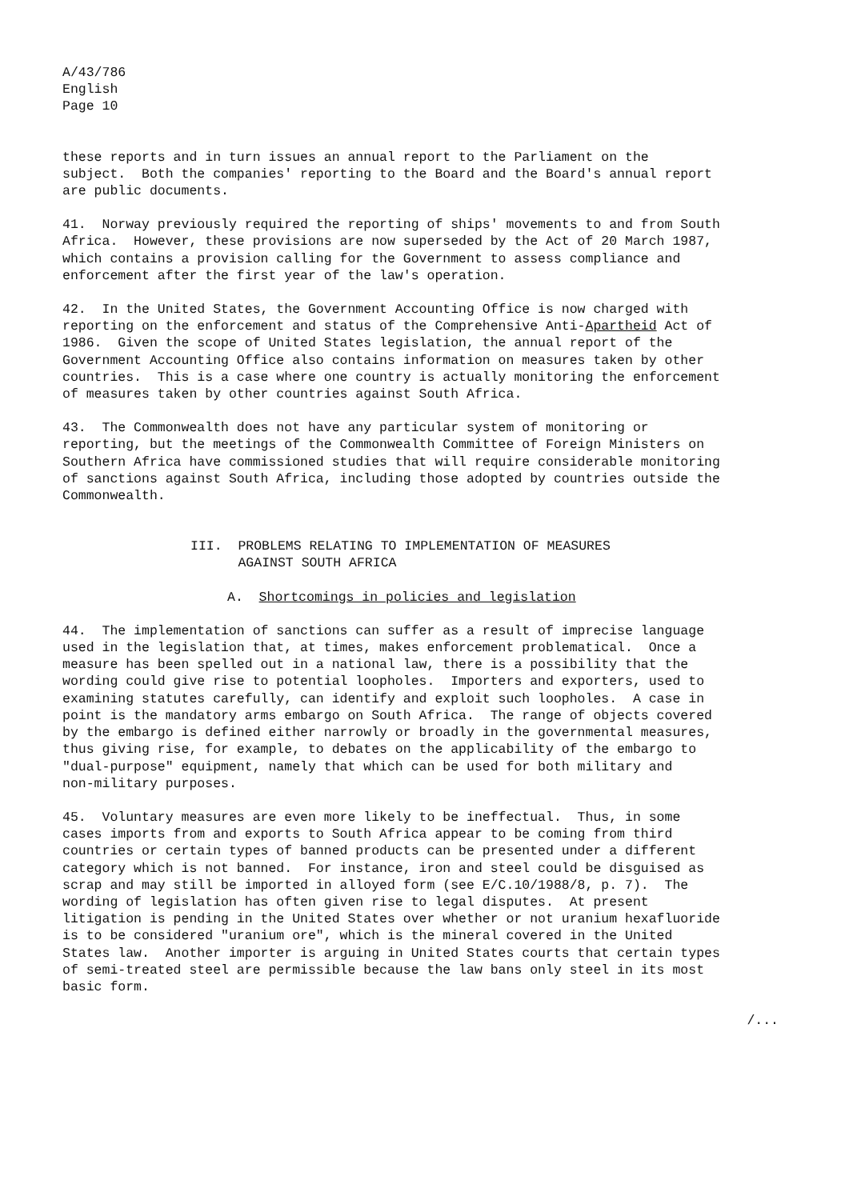A/43/786 English Page 10
these reports and in turn issues an annual report to the Parliament on the subject. Both the companies' reporting to the Board and the Board's annual report are public documents.
41. Norway previously required the reporting of ships' movements to and from South Africa. However, these provisions are now superseded by the Act of 20 March 1987, which contains a provision calling for the Government to assess compliance and enforcement after the first year of the law's operation.
42. In the United States, the Government Accounting Office is now charged with reporting on the enforcement and status of the Comprehensive Anti-Apartheid Act of 1986. Given the scope of United States legislation, the annual report of the Government Accounting Office also contains information on measures taken by other countries. This is a case where one country is actually monitoring the enforcement of measures taken by other countries against South Africa.
43. The Commonwealth does not have any particular system of monitoring or reporting, but the meetings of the Commonwealth Committee of Foreign Ministers on Southern Africa have commissioned studies that will require considerable monitoring of sanctions against South Africa, including those adopted by countries outside the Commonwealth.
III. PROBLEMS RELATING TO IMPLEMENTATION OF MEASURES AGAINST SOUTH AFRICA
A. Shortcomings in policies and legislation
44. The implementation of sanctions can suffer as a result of imprecise language used in the legislation that, at times, makes enforcement problematical. Once a measure has been spelled out in a national law, there is a possibility that the wording could give rise to potential loopholes. Importers and exporters, used to examining statutes carefully, can identify and exploit such loopholes. A case in point is the mandatory arms embargo on South Africa. The range of objects covered by the embargo is defined either narrowly or broadly in the governmental measures, thus giving rise, for example, to debates on the applicability of the embargo to "dual-purpose" equipment, namely that which can be used for both military and non-military purposes.
45. Voluntary measures are even more likely to be ineffectual. Thus, in some cases imports from and exports to South Africa appear to be coming from third countries or certain types of banned products can be presented under a different category which is not banned. For instance, iron and steel could be disguised as scrap and may still be imported in alloyed form (see E/C.10/1988/8, p. 7). The wording of legislation has often given rise to legal disputes. At present litigation is pending in the United States over whether or not uranium hexafluoride is to be considered "uranium ore", which is the mineral covered in the United States law. Another importer is arguing in United States courts that certain types of semi-treated steel are permissible because the law bans only steel in its most basic form.
/...